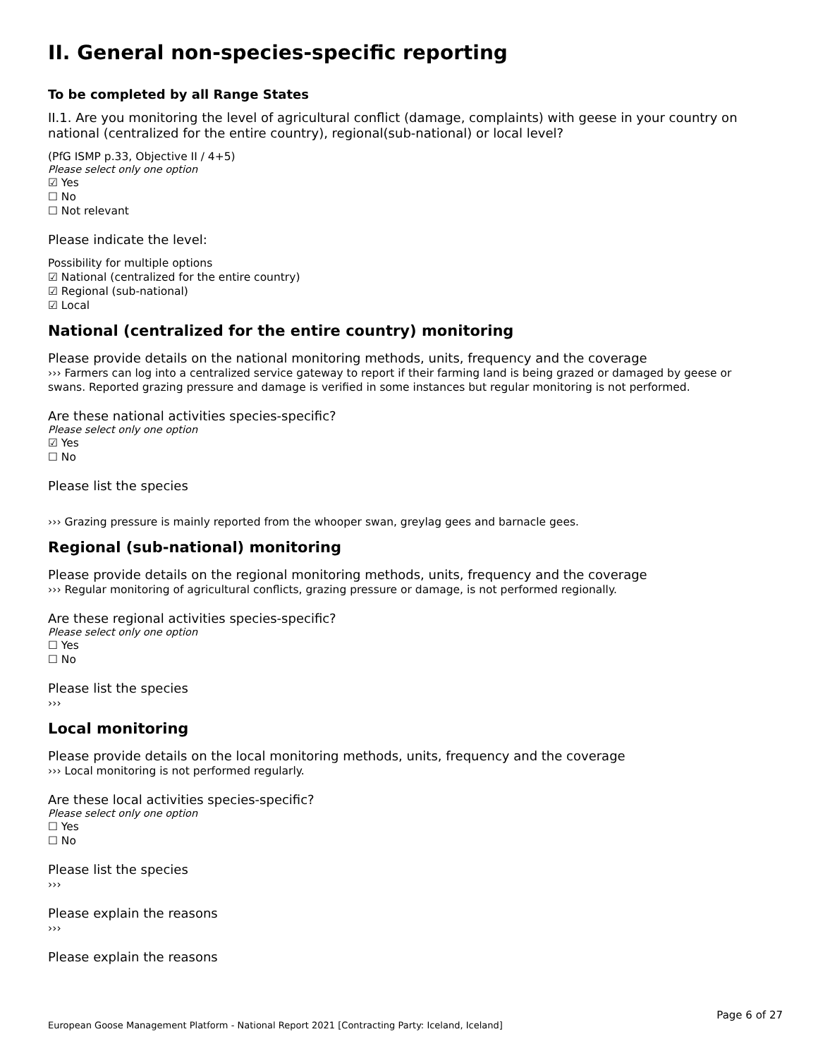II. General non-species-specific reporting
To be completed by all Range States
II.1. Are you monitoring the level of agricultural conflict (damage, complaints) with geese in your country on national (centralized for the entire country), regional(sub-national) or local level?
(PfG ISMP p.33, Objective II / 4+5)
Please select only one option
☑ Yes
☐ No
☐ Not relevant
Please indicate the level:
Possibility for multiple options
☑ National (centralized for the entire country)
☑ Regional (sub-national)
☑ Local
National (centralized for the entire country) monitoring
Please provide details on the national monitoring methods, units, frequency and the coverage
››› Farmers can log into a centralized service gateway to report if their farming land is being grazed or damaged by geese or swans. Reported grazing pressure and damage is verified in some instances but regular monitoring is not performed.
Are these national activities species-specific?
Please select only one option
☑ Yes
☐ No
Please list the species
››› Grazing pressure is mainly reported from the whooper swan, greylag gees and barnacle gees.
Regional (sub-national) monitoring
Please provide details on the regional monitoring methods, units, frequency and the coverage
››› Regular monitoring of agricultural conflicts, grazing pressure or damage, is not performed regionally.
Are these regional activities species-specific?
Please select only one option
☐ Yes
☐ No
Please list the species
›››
Local monitoring
Please provide details on the local monitoring methods, units, frequency and the coverage
››› Local monitoring is not performed regularly.
Are these local activities species-specific?
Please select only one option
☐ Yes
☐ No
Please list the species
›››
Please explain the reasons
›››
Please explain the reasons
Page 6 of 27
European Goose Management Platform - National Report 2021 [Contracting Party: Iceland, Iceland]